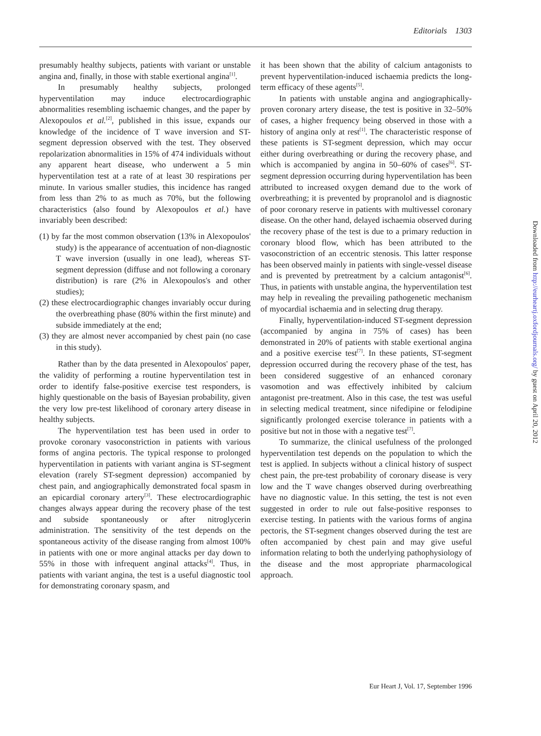Editorials 1303
presumably healthy subjects, patients with variant or unstable angina and, finally, in those with stable exertional angina<sup>[1]</sup>.
In presumably healthy subjects, prolonged hyperventilation may induce electrocardiographic abnormalities resembling ischaemic changes, and the paper by Alexopoulos et al.<sup>[2]</sup>, published in this issue, expands our knowledge of the incidence of T wave inversion and ST-segment depression observed with the test. They observed repolarization abnormalities in 15% of 474 individuals without any apparent heart disease, who underwent a 5 min hyperventilation test at a rate of at least 30 respirations per minute. In various smaller studies, this incidence has ranged from less than 2% to as much as 70%, but the following characteristics (also found by Alexopoulos et al.) have invariably been described:
(1) by far the most common observation (13% in Alexopoulos' study) is the appearance of accentuation of non-diagnostic T wave inversion (usually in one lead), whereas ST-segment depression (diffuse and not following a coronary distribution) is rare (2% in Alexopoulos's and other studies);
(2) these electrocardiographic changes invariably occur during the overbreathing phase (80% within the first minute) and subside immediately at the end;
(3) they are almost never accompanied by chest pain (no case in this study).
Rather than by the data presented in Alexopoulos' paper, the validity of performing a routine hyperventilation test in order to identify false-positive exercise test responders, is highly questionable on the basis of Bayesian probability, given the very low pre-test likelihood of coronary artery disease in healthy subjects.
The hyperventilation test has been used in order to provoke coronary vasoconstriction in patients with various forms of angina pectoris. The typical response to prolonged hyperventilation in patients with variant angina is ST-segment elevation (rarely ST-segment depression) accompanied by chest pain, and angiographically demonstrated focal spasm in an epicardial coronary artery<sup>[3]</sup>. These electrocardiographic changes always appear during the recovery phase of the test and subside spontaneously or after nitroglycerin administration. The sensitivity of the test depends on the spontaneous activity of the disease ranging from almost 100% in patients with one or more anginal attacks per day down to 55% in those with infrequent anginal attacks<sup>[4]</sup>. Thus, in patients with variant angina, the test is a useful diagnostic tool for demonstrating coronary spasm, and
it has been shown that the ability of calcium antagonists to prevent hyperventilation-induced ischaemia predicts the long-term efficacy of these agents<sup>[5]</sup>.
In patients with unstable angina and angiographically-proven coronary artery disease, the test is positive in 32–50% of cases, a higher frequency being observed in those with a history of angina only at rest<sup>[1]</sup>. The characteristic response of these patients is ST-segment depression, which may occur either during overbreathing or during the recovery phase, and which is accompanied by angina in 50–60% of cases<sup>[6]</sup>. ST-segment depression occurring during hyperventilation has been attributed to increased oxygen demand due to the work of overbreathing; it is prevented by propranolol and is diagnostic of poor coronary reserve in patients with multivessel coronary disease. On the other hand, delayed ischaemia observed during the recovery phase of the test is due to a primary reduction in coronary blood flow, which has been attributed to the vasoconstriction of an eccentric stenosis. This latter response has been observed mainly in patients with single-vessel disease and is prevented by pretreatment by a calcium antagonist<sup>[6]</sup>. Thus, in patients with unstable angina, the hyperventilation test may help in revealing the prevailing pathogenetic mechanism of myocardial ischaemia and in selecting drug therapy.
Finally, hyperventilation-induced ST-segment depression (accompanied by angina in 75% of cases) has been demonstrated in 20% of patients with stable exertional angina and a positive exercise test<sup>[7]</sup>. In these patients, ST-segment depression occurred during the recovery phase of the test, has been considered suggestive of an enhanced coronary vasomotion and was effectively inhibited by calcium antagonist pre-treatment. Also in this case, the test was useful in selecting medical treatment, since nifedipine or felodipine significantly prolonged exercise tolerance in patients with a positive but not in those with a negative test<sup>[7]</sup>.
To summarize, the clinical usefulness of the prolonged hyperventilation test depends on the population to which the test is applied. In subjects without a clinical history of suspect chest pain, the pre-test probability of coronary disease is very low and the T wave changes observed during overbreathing have no diagnostic value. In this setting, the test is not even suggested in order to rule out false-positive responses to exercise testing. In patients with the various forms of angina pectoris, the ST-segment changes observed during the test are often accompanied by chest pain and may give useful information relating to both the underlying pathophysiology of the disease and the most appropriate pharmacological approach.
Eur Heart J, Vol. 17, September 1996
Downloaded from http://eurheartj.oxfordjournals.org/ by guest on April 20, 2012